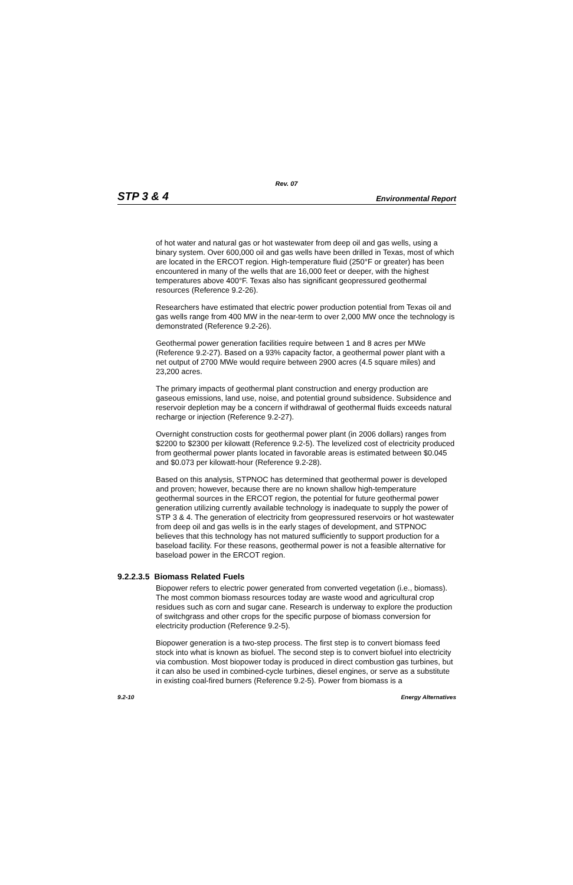Rev. 07
STP 3 & 4 Environmental Report
of hot water and natural gas or hot wastewater from deep oil and gas wells, using a binary system. Over 600,000 oil and gas wells have been drilled in Texas, most of which are located in the ERCOT region. High-temperature fluid (250°F or greater) has been encountered in many of the wells that are 16,000 feet or deeper, with the highest temperatures above 400°F. Texas also has significant geopressured geothermal resources (Reference 9.2-26).
Researchers have estimated that electric power production potential from Texas oil and gas wells range from 400 MW in the near-term to over 2,000 MW once the technology is demonstrated (Reference 9.2-26).
Geothermal power generation facilities require between 1 and 8 acres per MWe (Reference 9.2-27). Based on a 93% capacity factor, a geothermal power plant with a net output of 2700 MWe would require between 2900 acres (4.5 square miles) and 23,200 acres.
The primary impacts of geothermal plant construction and energy production are gaseous emissions, land use, noise, and potential ground subsidence. Subsidence and reservoir depletion may be a concern if withdrawal of geothermal fluids exceeds natural recharge or injection (Reference 9.2-27).
Overnight construction costs for geothermal power plant (in 2006 dollars) ranges from $2200 to $2300 per kilowatt (Reference 9.2-5). The levelized cost of electricity produced from geothermal power plants located in favorable areas is estimated between $0.045 and $0.073 per kilowatt-hour (Reference 9.2-28).
Based on this analysis, STPNOC has determined that geothermal power is developed and proven; however, because there are no known shallow high-temperature geothermal sources in the ERCOT region, the potential for future geothermal power generation utilizing currently available technology is inadequate to supply the power of STP 3 & 4. The generation of electricity from geopressured reservoirs or hot wastewater from deep oil and gas wells is in the early stages of development, and STPNOC believes that this technology has not matured sufficiently to support production for a baseload facility. For these reasons, geothermal power is not a feasible alternative for baseload power in the ERCOT region.
9.2.2.3.5 Biomass Related Fuels
Biopower refers to electric power generated from converted vegetation (i.e., biomass). The most common biomass resources today are waste wood and agricultural crop residues such as corn and sugar cane. Research is underway to explore the production of switchgrass and other crops for the specific purpose of biomass conversion for electricity production (Reference 9.2-5).
Biopower generation is a two-step process. The first step is to convert biomass feed stock into what is known as biofuel. The second step is to convert biofuel into electricity via combustion. Most biopower today is produced in direct combustion gas turbines, but it can also be used in combined-cycle turbines, diesel engines, or serve as a substitute in existing coal-fired burners (Reference 9.2-5). Power from biomass is a
9.2-10 Energy Alternatives